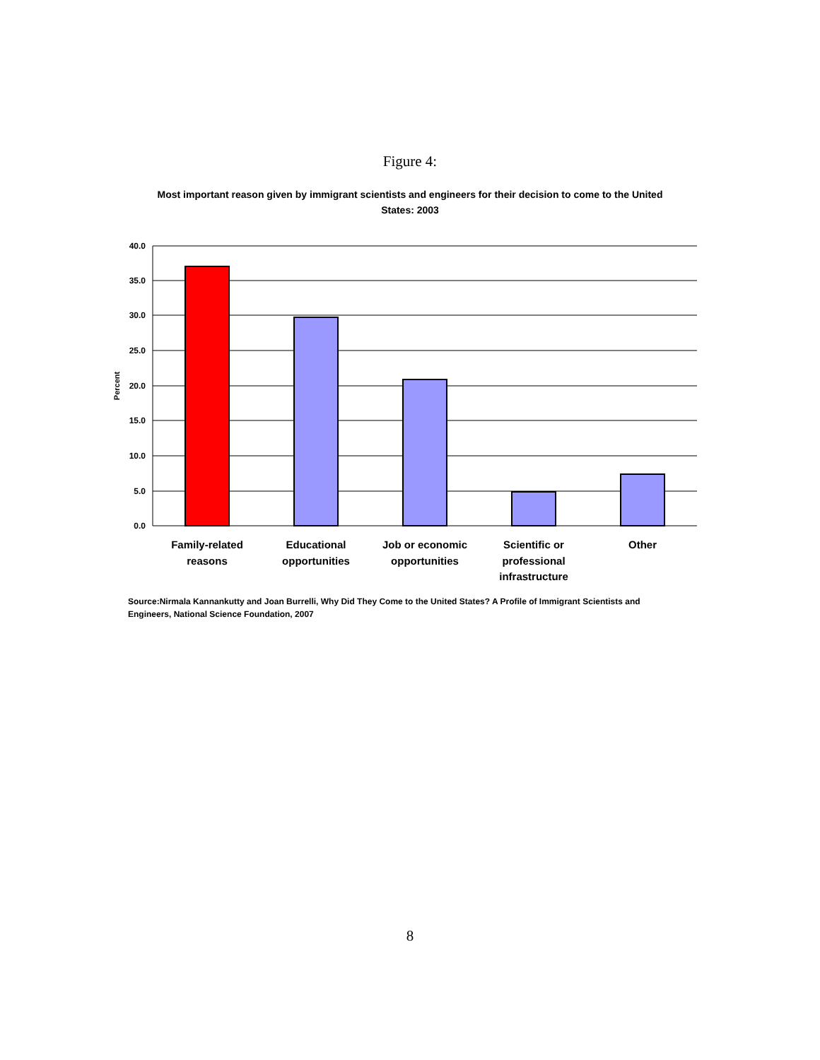Figure 4:
Most important reason given by immigrant scientists and engineers for their decision to come to the United States: 2003
40.0
35.0
30.0
25.0
20.0
15.0
10.0
5.0
0.0
Percent
Family-related
reasons
Educational
opportunities
Job or economic
opportunities
Scientific or
professional
infrastructure
Other
Source:Nirmala Kannankutty and Joan Burrelli, Why Did They Come to the United States? A Profile of Immigrant Scientists and Engineers, National Science Foundation, 2007
8